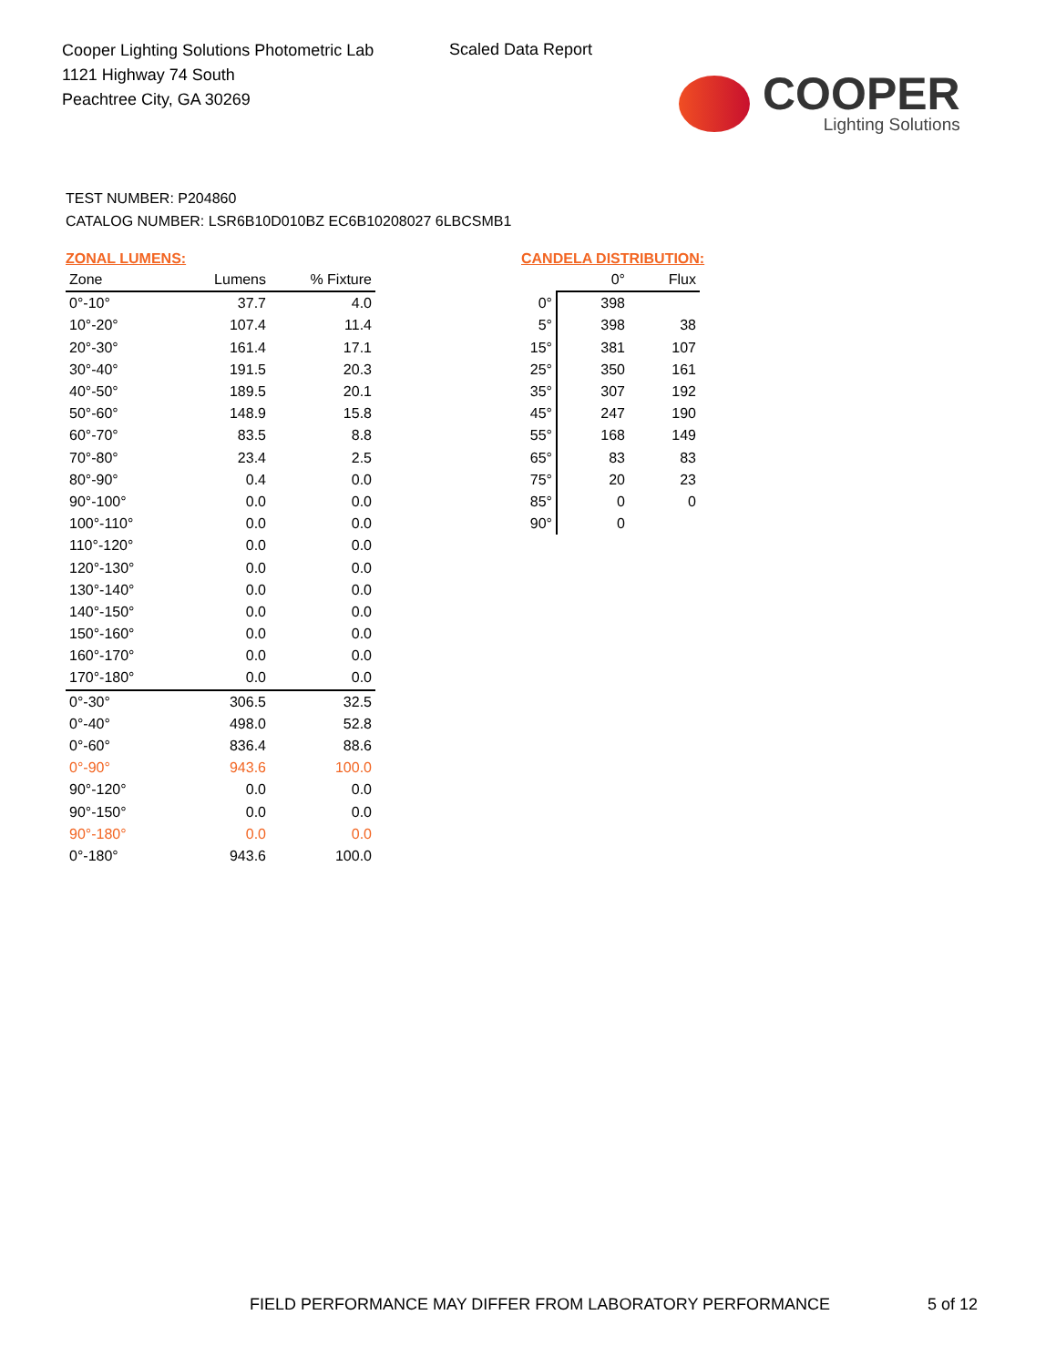Cooper Lighting Solutions Photometric Lab
1121 Highway 74 South
Peachtree City, GA 30269
Scaled Data Report
COOPER
Lighting Solutions
TEST NUMBER: P204860
CATALOG NUMBER: LSR6B10D010BZ EC6B10208027 6LBCSMB1
ZONAL LUMENS:
| Zone | Lumens | % Fixture |
| --- | --- | --- |
| 0°-10° | 37.7 | 4.0 |
| 10°-20° | 107.4 | 11.4 |
| 20°-30° | 161.4 | 17.1 |
| 30°-40° | 191.5 | 20.3 |
| 40°-50° | 189.5 | 20.1 |
| 50°-60° | 148.9 | 15.8 |
| 60°-70° | 83.5 | 8.8 |
| 70°-80° | 23.4 | 2.5 |
| 80°-90° | 0.4 | 0.0 |
| 90°-100° | 0.0 | 0.0 |
| 100°-110° | 0.0 | 0.0 |
| 110°-120° | 0.0 | 0.0 |
| 120°-130° | 0.0 | 0.0 |
| 130°-140° | 0.0 | 0.0 |
| 140°-150° | 0.0 | 0.0 |
| 150°-160° | 0.0 | 0.0 |
| 160°-170° | 0.0 | 0.0 |
| 170°-180° | 0.0 | 0.0 |
| 0°-30° | 306.5 | 32.5 |
| 0°-40° | 498.0 | 52.8 |
| 0°-60° | 836.4 | 88.6 |
| 0°-90° | 943.6 | 100.0 |
| 90°-120° | 0.0 | 0.0 |
| 90°-150° | 0.0 | 0.0 |
| 90°-180° | 0.0 | 0.0 |
| 0°-180° | 943.6 | 100.0 |
CANDELA DISTRIBUTION:
| | 0° | Flux |
| --- | --- | --- |
| 0° | 398 | |
| 5° | 398 | 38 |
| 15° | 381 | 107 |
| 25° | 350 | 161 |
| 35° | 307 | 192 |
| 45° | 247 | 190 |
| 55° | 168 | 149 |
| 65° | 83 | 83 |
| 75° | 20 | 23 |
| 85° | 0 | 0 |
| 90° | 0 | |
FIELD PERFORMANCE MAY DIFFER FROM LABORATORY PERFORMANCE
5 of 12